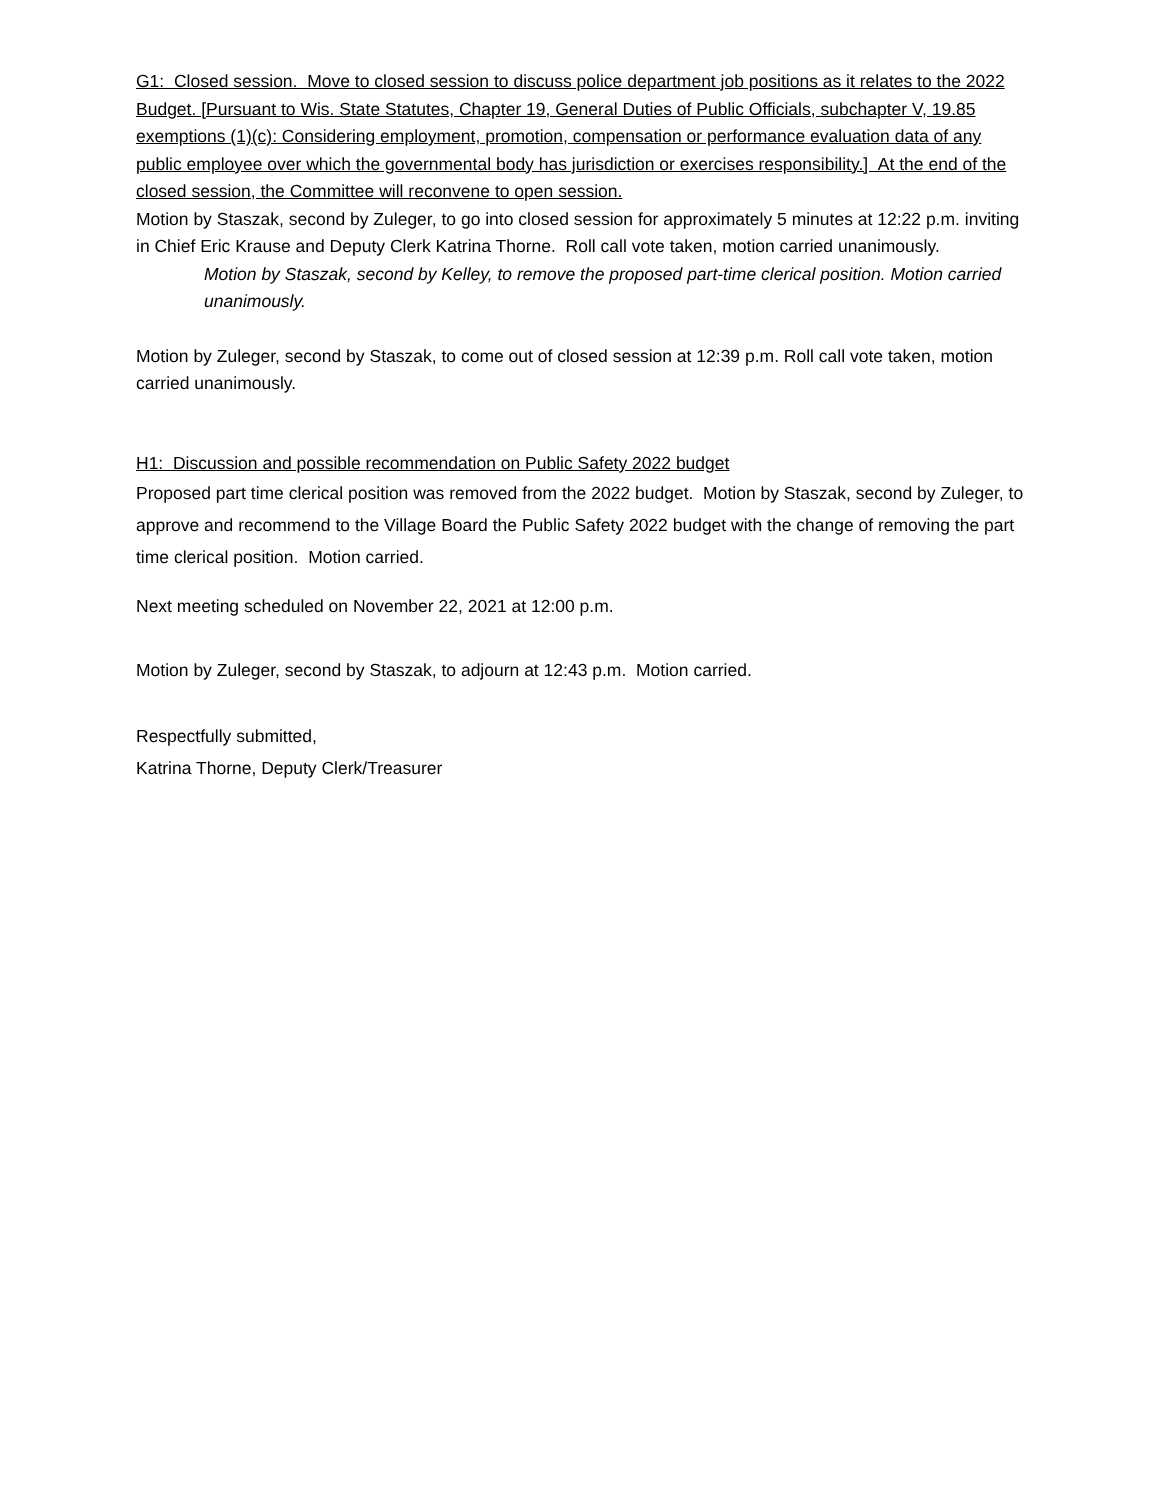G1: Closed session. Move to closed session to discuss police department job positions as it relates to the 2022 Budget. [Pursuant to Wis. State Statutes, Chapter 19, General Duties of Public Officials, subchapter V, 19.85 exemptions (1)(c): Considering employment, promotion, compensation or performance evaluation data of any public employee over which the governmental body has jurisdiction or exercises responsibility.] At the end of the closed session, the Committee will reconvene to open session.
Motion by Staszak, second by Zuleger, to go into closed session for approximately 5 minutes at 12:22 p.m. inviting in Chief Eric Krause and Deputy Clerk Katrina Thorne. Roll call vote taken, motion carried unanimously.
Motion by Staszak, second by Kelley, to remove the proposed part-time clerical position. Motion carried unanimously.
Motion by Zuleger, second by Staszak, to come out of closed session at 12:39 p.m. Roll call vote taken, motion carried unanimously.
H1: Discussion and possible recommendation on Public Safety 2022 budget
Proposed part time clerical position was removed from the 2022 budget. Motion by Staszak, second by Zuleger, to approve and recommend to the Village Board the Public Safety 2022 budget with the change of removing the part time clerical position. Motion carried.
Next meeting scheduled on November 22, 2021 at 12:00 p.m.
Motion by Zuleger, second by Staszak, to adjourn at 12:43 p.m. Motion carried.
Respectfully submitted,
Katrina Thorne, Deputy Clerk/Treasurer